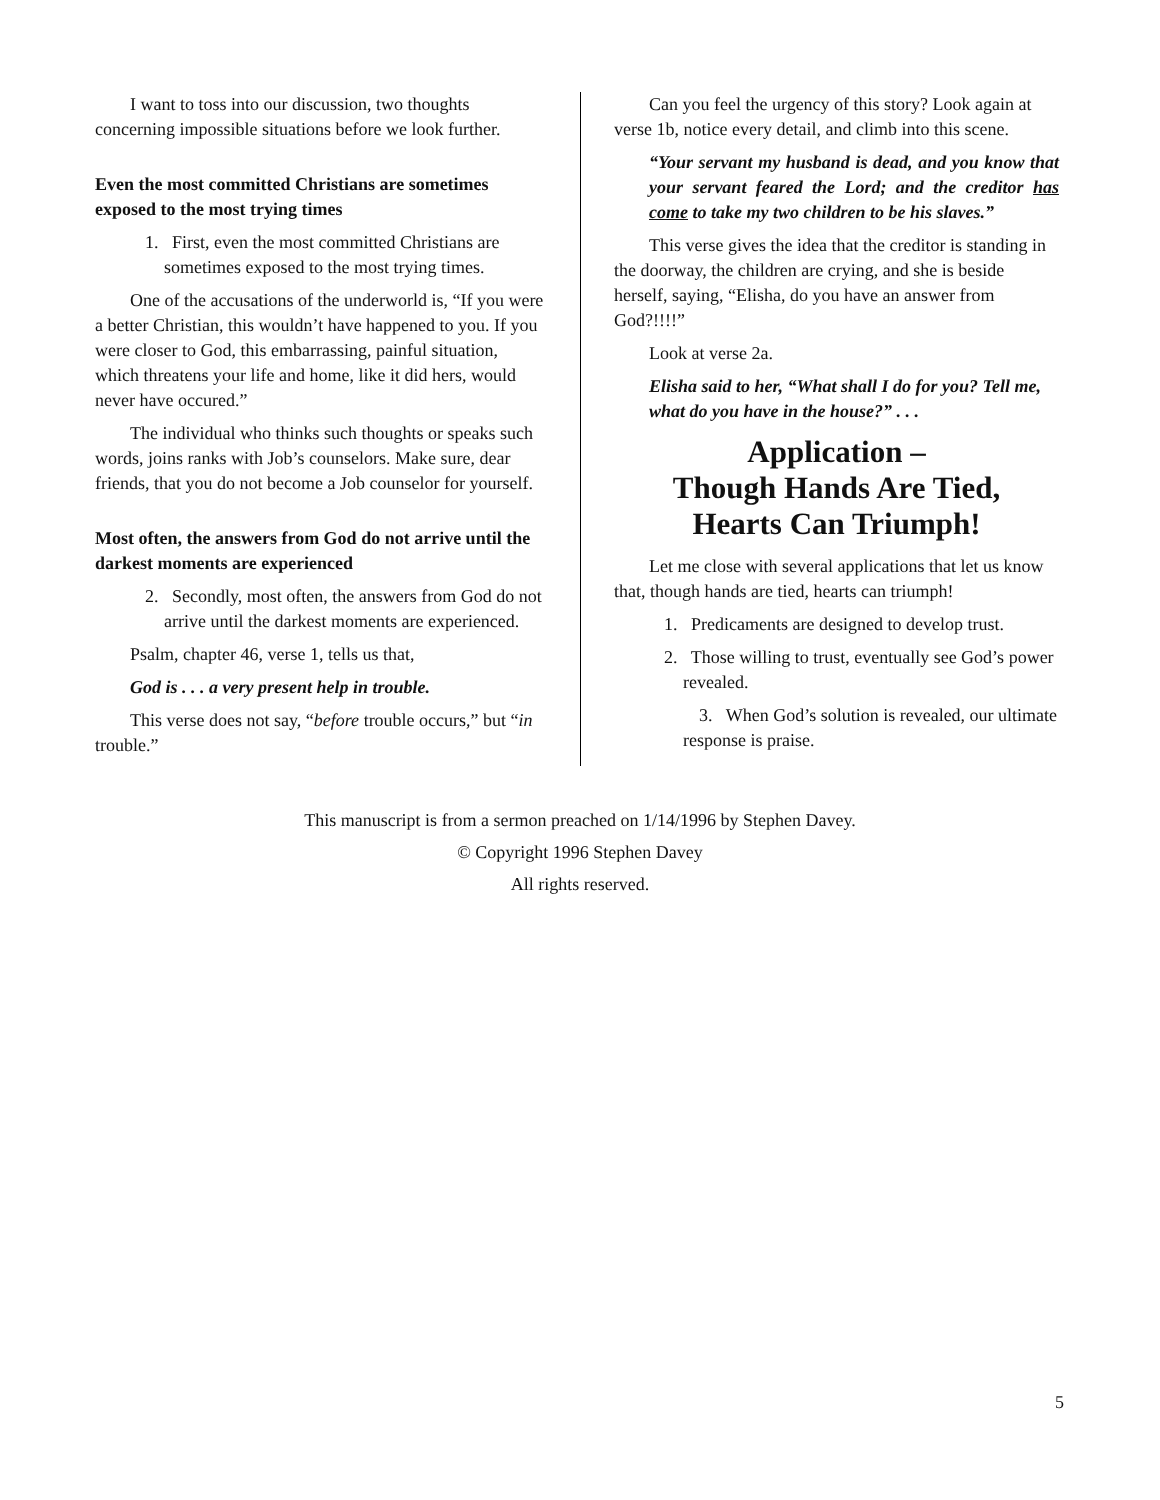I want to toss into our discussion, two thoughts concerning impossible situations before we look further.
Even the most committed Christians are sometimes exposed to the most trying times
1. First, even the most committed Christians are sometimes exposed to the most trying times.
One of the accusations of the underworld is, “If you were a better Christian, this wouldn’t have happened to you. If you were closer to God, this embarrassing, painful situation, which threatens your life and home, like it did hers, would never have occured.”
The individual who thinks such thoughts or speaks such words, joins ranks with Job’s counselors. Make sure, dear friends, that you do not become a Job counselor for yourself.
Most often, the answers from God do not arrive until the darkest moments are experienced
2. Secondly, most often, the answers from God do not arrive until the darkest moments are experienced.
Psalm, chapter 46, verse 1, tells us that,
God is . . . a very present help in trouble.
This verse does not say, “before trouble occurs,” but “in trouble.”
Can you feel the urgency of this story? Look again at verse 1b, notice every detail, and climb into this scene.
“Your servant my husband is dead, and you know that your servant feared the Lord; and the creditor has come to take my two children to be his slaves.”
This verse gives the idea that the creditor is standing in the doorway, the children are crying, and she is beside herself, saying, “Elisha, do you have an answer from God?!!!!”
Look at verse 2a.
Elisha said to her, “What shall I do for you? Tell me, what do you have in the house?” . . .
Application –
Though Hands Are Tied,
Hearts Can Triumph!
Let me close with several applications that let us know that, though hands are tied, hearts can triumph!
1. Predicaments are designed to develop trust.
2. Those willing to trust, eventually see God’s power revealed.
3. When God’s solution is revealed, our ultimate response is praise.
This manuscript is from a sermon preached on 1/14/1996 by Stephen Davey.
© Copyright 1996 Stephen Davey
All rights reserved.
5